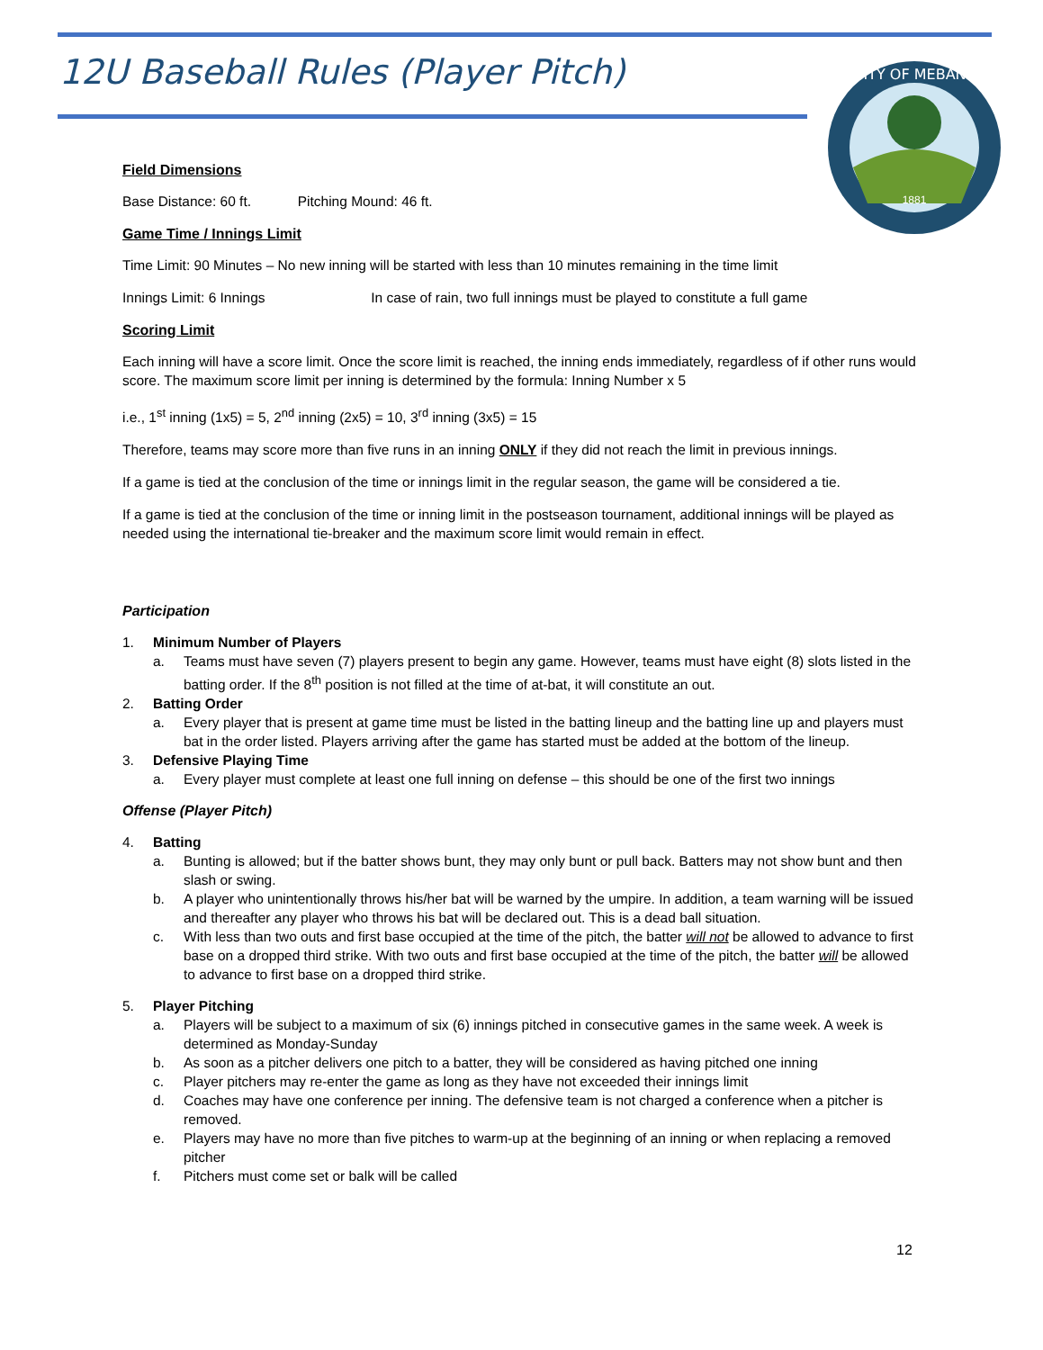12U Baseball Rules (Player Pitch)
CITY OF MEBANE
1881
Field Dimensions
Base Distance: 60 ft. Pitching Mound: 46 ft.
Game Time / Innings Limit
Time Limit: 90 Minutes – No new inning will be started with less than 10 minutes remaining in the time limit
Innings Limit: 6 Innings In case of rain, two full innings must be played to constitute a full game
Scoring Limit
Each inning will have a score limit. Once the score limit is reached, the inning ends immediately, regardless of if other runs would score. The maximum score limit per inning is determined by the formula: Inning Number x 5
i.e., 1<sup>st</sup> inning (1x5) = 5, 2<sup>nd</sup> inning (2x5) = 10, 3<sup>rd</sup> inning (3x5) = 15
Therefore, teams may score more than five runs in an inning ONLY if they did not reach the limit in previous innings.
If a game is tied at the conclusion of the time or innings limit in the regular season, the game will be considered a tie.
If a game is tied at the conclusion of the time or inning limit in the postseason tournament, additional innings will be played as needed using the international tie-breaker and the maximum score limit would remain in effect.
Participation
1. Minimum Number of Players
a. Teams must have seven (7) players present to begin any game. However, teams must have eight (8) slots listed in the batting order. If the 8<sup>th</sup> position is not filled at the time of at-bat, it will constitute an out.
2. Batting Order
a. Every player that is present at game time must be listed in the batting lineup and the batting line up and players must bat in the order listed. Players arriving after the game has started must be added at the bottom of the lineup.
3. Defensive Playing Time
a. Every player must complete at least one full inning on defense – this should be one of the first two innings
Offense (Player Pitch)
4. Batting
a. Bunting is allowed; but if the batter shows bunt, they may only bunt or pull back. Batters may not show bunt and then slash or swing.
b. A player who unintentionally throws his/her bat will be warned by the umpire. In addition, a team warning will be issued and thereafter any player who throws his bat will be declared out. This is a dead ball situation.
c. With less than two outs and first base occupied at the time of the pitch, the batter will not be allowed to advance to first base on a dropped third strike. With two outs and first base occupied at the time of the pitch, the batter will be allowed to advance to first base on a dropped third strike.
5. Player Pitching
a. Players will be subject to a maximum of six (6) innings pitched in consecutive games in the same week. A week is determined as Monday-Sunday
b. As soon as a pitcher delivers one pitch to a batter, they will be considered as having pitched one inning
c. Player pitchers may re-enter the game as long as they have not exceeded their innings limit
d. Coaches may have one conference per inning. The defensive team is not charged a conference when a pitcher is removed.
e. Players may have no more than five pitches to warm-up at the beginning of an inning or when replacing a removed pitcher
f. Pitchers must come set or balk will be called
12